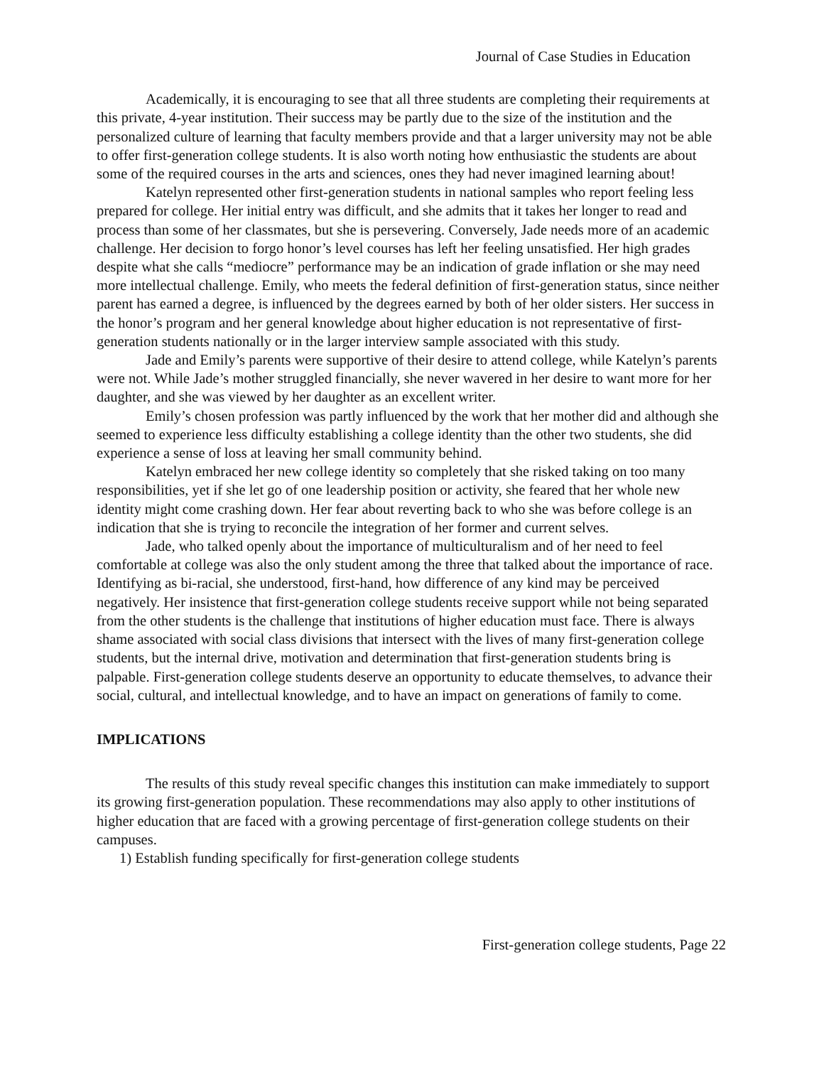Journal of Case Studies in Education
Academically, it is encouraging to see that all three students are completing their requirements at this private, 4-year institution. Their success may be partly due to the size of the institution and the personalized culture of learning that faculty members provide and that a larger university may not be able to offer first-generation college students. It is also worth noting how enthusiastic the students are about some of the required courses in the arts and sciences, ones they had never imagined learning about!
Katelyn represented other first-generation students in national samples who report feeling less prepared for college. Her initial entry was difficult, and she admits that it takes her longer to read and process than some of her classmates, but she is persevering. Conversely, Jade needs more of an academic challenge. Her decision to forgo honor’s level courses has left her feeling unsatisfied. Her high grades despite what she calls “mediocre” performance may be an indication of grade inflation or she may need more intellectual challenge. Emily, who meets the federal definition of first-generation status, since neither parent has earned a degree, is influenced by the degrees earned by both of her older sisters. Her success in the honor’s program and her general knowledge about higher education is not representative of first-generation students nationally or in the larger interview sample associated with this study.
Jade and Emily’s parents were supportive of their desire to attend college, while Katelyn’s parents were not. While Jade’s mother struggled financially, she never wavered in her desire to want more for her daughter, and she was viewed by her daughter as an excellent writer.
Emily’s chosen profession was partly influenced by the work that her mother did and although she seemed to experience less difficulty establishing a college identity than the other two students, she did experience a sense of loss at leaving her small community behind.
Katelyn embraced her new college identity so completely that she risked taking on too many responsibilities, yet if she let go of one leadership position or activity, she feared that her whole new identity might come crashing down. Her fear about reverting back to who she was before college is an indication that she is trying to reconcile the integration of her former and current selves.
Jade, who talked openly about the importance of multiculturalism and of her need to feel comfortable at college was also the only student among the three that talked about the importance of race. Identifying as bi-racial, she understood, first-hand, how difference of any kind may be perceived negatively. Her insistence that first-generation college students receive support while not being separated from the other students is the challenge that institutions of higher education must face. There is always shame associated with social class divisions that intersect with the lives of many first-generation college students, but the internal drive, motivation and determination that first-generation students bring is palpable. First-generation college students deserve an opportunity to educate themselves, to advance their social, cultural, and intellectual knowledge, and to have an impact on generations of family to come.
IMPLICATIONS
The results of this study reveal specific changes this institution can make immediately to support its growing first-generation population. These recommendations may also apply to other institutions of higher education that are faced with a growing percentage of first-generation college students on their campuses.
1) Establish funding specifically for first-generation college students
First-generation college students, Page 22